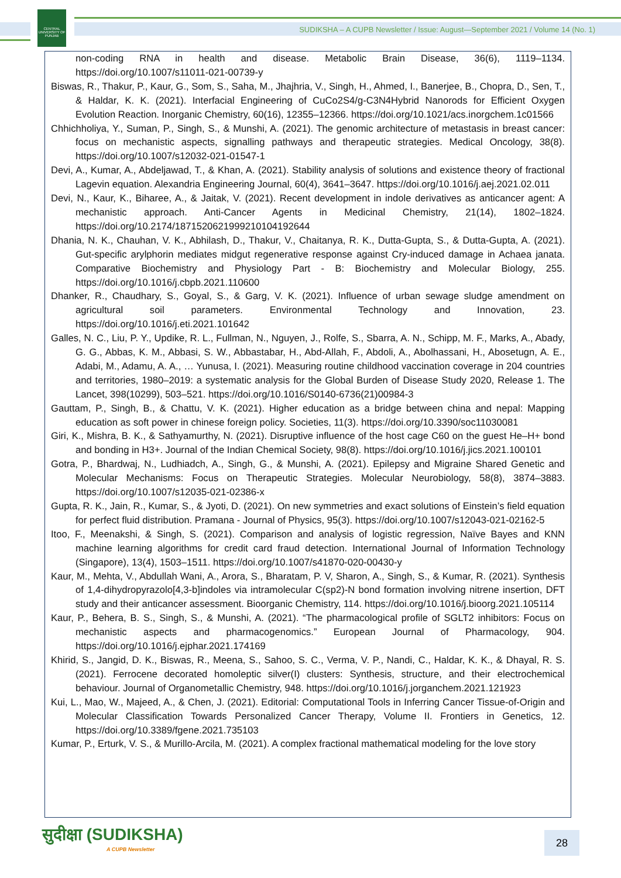CENTRAL UNIVERSITY OF PUNJAB
SUDIKSHA – A CUPB Newsletter / Issue: August—September 2021 / Volume 14 (No. 1)
non-coding RNA in health and disease. Metabolic Brain Disease, 36(6), 1119–1134. https://doi.org/10.1007/s11011-021-00739-y
Biswas, R., Thakur, P., Kaur, G., Som, S., Saha, M., Jhajhria, V., Singh, H., Ahmed, I., Banerjee, B., Chopra, D., Sen, T., & Haldar, K. K. (2021). Interfacial Engineering of CuCo2S4/g-C3N4Hybrid Nanorods for Efficient Oxygen Evolution Reaction. Inorganic Chemistry, 60(16), 12355–12366. https://doi.org/10.1021/acs.inorgchem.1c01566
Chhichholiya, Y., Suman, P., Singh, S., & Munshi, A. (2021). The genomic architecture of metastasis in breast cancer: focus on mechanistic aspects, signalling pathways and therapeutic strategies. Medical Oncology, 38(8). https://doi.org/10.1007/s12032-021-01547-1
Devi, A., Kumar, A., Abdeljawad, T., & Khan, A. (2021). Stability analysis of solutions and existence theory of fractional Lagevin equation. Alexandria Engineering Journal, 60(4), 3641–3647. https://doi.org/10.1016/j.aej.2021.02.011
Devi, N., Kaur, K., Biharee, A., & Jaitak, V. (2021). Recent development in indole derivatives as anticancer agent: A mechanistic approach. Anti-Cancer Agents in Medicinal Chemistry, 21(14), 1802–1824. https://doi.org/10.2174/1871520621999210104192644
Dhania, N. K., Chauhan, V. K., Abhilash, D., Thakur, V., Chaitanya, R. K., Dutta-Gupta, S., & Dutta-Gupta, A. (2021). Gut-specific arylphorin mediates midgut regenerative response against Cry-induced damage in Achaea janata. Comparative Biochemistry and Physiology Part - B: Biochemistry and Molecular Biology, 255. https://doi.org/10.1016/j.cbpb.2021.110600
Dhanker, R., Chaudhary, S., Goyal, S., & Garg, V. K. (2021). Influence of urban sewage sludge amendment on agricultural soil parameters. Environmental Technology and Innovation, 23. https://doi.org/10.1016/j.eti.2021.101642
Galles, N. C., Liu, P. Y., Updike, R. L., Fullman, N., Nguyen, J., Rolfe, S., Sbarra, A. N., Schipp, M. F., Marks, A., Abady, G. G., Abbas, K. M., Abbasi, S. W., Abbastabar, H., Abd-Allah, F., Abdoli, A., Abolhassani, H., Abosetugn, A. E., Adabi, M., Adamu, A. A., … Yunusa, I. (2021). Measuring routine childhood vaccination coverage in 204 countries and territories, 1980–2019: a systematic analysis for the Global Burden of Disease Study 2020, Release 1. The Lancet, 398(10299), 503–521. https://doi.org/10.1016/S0140-6736(21)00984-3
Gauttam, P., Singh, B., & Chattu, V. K. (2021). Higher education as a bridge between china and nepal: Mapping education as soft power in chinese foreign policy. Societies, 11(3). https://doi.org/10.3390/soc11030081
Giri, K., Mishra, B. K., & Sathyamurthy, N. (2021). Disruptive influence of the host cage C60 on the guest He–H+ bond and bonding in H3+. Journal of the Indian Chemical Society, 98(8). https://doi.org/10.1016/j.jics.2021.100101
Gotra, P., Bhardwaj, N., Ludhiadch, A., Singh, G., & Munshi, A. (2021). Epilepsy and Migraine Shared Genetic and Molecular Mechanisms: Focus on Therapeutic Strategies. Molecular Neurobiology, 58(8), 3874–3883. https://doi.org/10.1007/s12035-021-02386-x
Gupta, R. K., Jain, R., Kumar, S., & Jyoti, D. (2021). On new symmetries and exact solutions of Einstein’s field equation for perfect fluid distribution. Pramana - Journal of Physics, 95(3). https://doi.org/10.1007/s12043-021-02162-5
Itoo, F., Meenakshi, & Singh, S. (2021). Comparison and analysis of logistic regression, Naïve Bayes and KNN machine learning algorithms for credit card fraud detection. International Journal of Information Technology (Singapore), 13(4), 1503–1511. https://doi.org/10.1007/s41870-020-00430-y
Kaur, M., Mehta, V., Abdullah Wani, A., Arora, S., Bharatam, P. V, Sharon, A., Singh, S., & Kumar, R. (2021). Synthesis of 1,4-dihydropyrazolo[4,3-b]indoles via intramolecular C(sp2)-N bond formation involving nitrene insertion, DFT study and their anticancer assessment. Bioorganic Chemistry, 114. https://doi.org/10.1016/j.bioorg.2021.105114
Kaur, P., Behera, B. S., Singh, S., & Munshi, A. (2021). “The pharmacological profile of SGLT2 inhibitors: Focus on mechanistic aspects and pharmacogenomics.” European Journal of Pharmacology, 904. https://doi.org/10.1016/j.ejphar.2021.174169
Khirid, S., Jangid, D. K., Biswas, R., Meena, S., Sahoo, S. C., Verma, V. P., Nandi, C., Haldar, K. K., & Dhayal, R. S. (2021). Ferrocene decorated homoleptic silver(I) clusters: Synthesis, structure, and their electrochemical behaviour. Journal of Organometallic Chemistry, 948. https://doi.org/10.1016/j.jorganchem.2021.121923
Kui, L., Mao, W., Majeed, A., & Chen, J. (2021). Editorial: Computational Tools in Inferring Cancer Tissue-of-Origin and Molecular Classification Towards Personalized Cancer Therapy, Volume II. Frontiers in Genetics, 12. https://doi.org/10.3389/fgene.2021.735103
Kumar, P., Erturk, V. S., & Murillo-Arcila, M. (2021). A complex fractional mathematical modeling for the love story
सुदीक्षा (SUDIKSHA)
A CUPB Newsletter
28